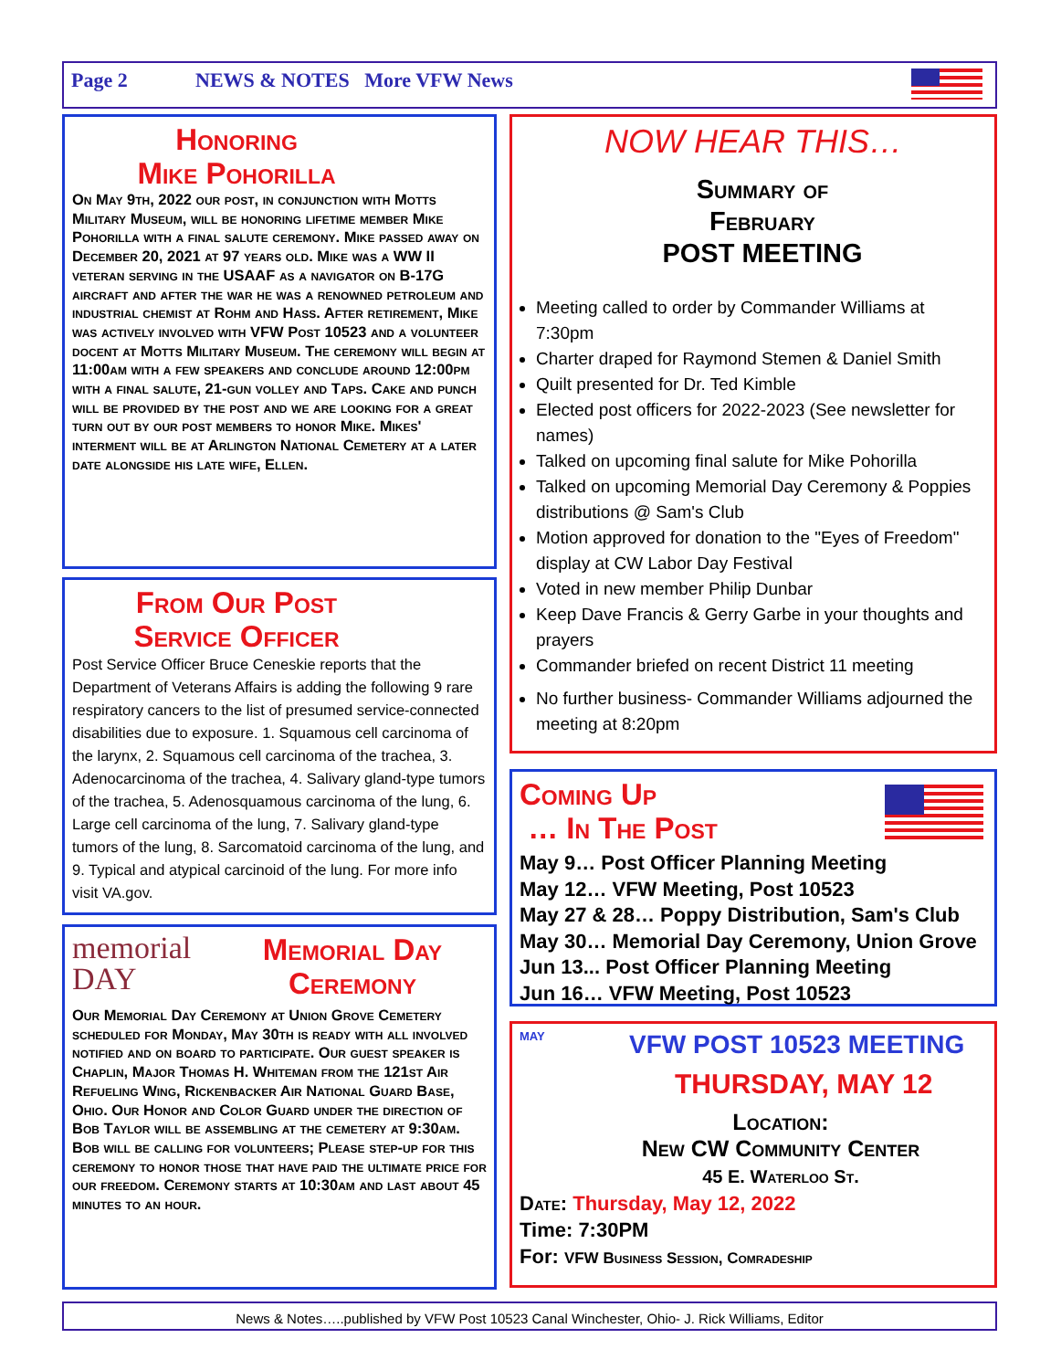Page 2 NEWS & NOTES More VFW News
Honoring
Mike Pohorilla
On May 9th, 2022 our post, in conjunction with Motts Military Museum, will be honoring lifetime member Mike Pohorilla with a final salute ceremony. Mike passed away on December 20, 2021 at 97 years old. Mike was a WW II veteran serving in the USAAF as a navigator on B-17G aircraft and after the war he was a renowned petroleum and industrial chemist at Rohm and Hass. After retirement, Mike was actively involved with VFW Post 10523 and a volunteer docent at Motts Military Museum. The ceremony will begin at 11:00am with a few speakers and conclude around 12:00pm with a final salute, 21-gun volley and Taps. Cake and punch will be provided by the post and we are looking for a great turn out by our post members to honor Mike. Mikes' interment will be at Arlington National Cemetery at a later date alongside his late wife, Ellen.
From Our Post
Service Officer
Post Service Officer Bruce Ceneskie reports that the Department of Veterans Affairs is adding the following 9 rare respiratory cancers to the list of presumed service-connected disabilities due to exposure. 1. Squamous cell carcinoma of the larynx, 2. Squamous cell carcinoma of the trachea, 3. Adenocarcinoma of the trachea, 4. Salivary gland-type tumors of the trachea, 5. Adenosquamous carcinoma of the lung, 6. Large cell carcinoma of the lung, 7. Salivary gland-type tumors of the lung, 8. Sarcomatoid carcinoma of the lung, and 9. Typical and atypical carcinoid of the lung. For more info visit VA.gov.
memorial
DAY
Memorial Day
Ceremony
Our Memorial Day Ceremony at Union Grove Cemetery scheduled for Monday, May 30th is ready with all involved notified and on board to participate. Our guest speaker is Chaplin, Major Thomas H. Whiteman from the 121st Air Refueling Wing, Rickenbacker Air National Guard Base, Ohio. Our Honor and Color Guard under the direction of Bob Taylor will be assembling at the cemetery at 9:30am. Bob will be calling for volunteers; Please step-up for this ceremony to honor those that have paid the ultimate price for our freedom. Ceremony starts at 10:30am and last about 45 minutes to an hour.
NOW HEAR THIS…
Summary of
February
POST MEETING
Meeting called to order by Commander Williams at 7:30pm
Charter draped for Raymond Stemen & Daniel Smith
Quilt presented for Dr. Ted Kimble
Elected post officers for 2022-2023 (See newsletter for names)
Talked on upcoming final salute for Mike Pohorilla
Talked on upcoming Memorial Day Ceremony & Poppies distributions @ Sam's Club
Motion approved for donation to the "Eyes of Freedom" display at CW Labor Day Festival
Voted in new member Philip Dunbar
Keep Dave Francis & Gerry Garbe in your thoughts and prayers
Commander briefed on recent District 11 meeting
No further business- Commander Williams adjourned the meeting at 8:20pm
Coming Up
… In The Post
May 9… Post Officer Planning Meeting
May 12… VFW Meeting, Post 10523
May 27 & 28… Poppy Distribution, Sam's Club
May 30… Memorial Day Ceremony, Union Grove
Jun 13... Post Officer Planning Meeting
Jun 16… VFW Meeting, Post 10523
MAY
VFW POST 10523 MEETING
THURSDAY, MAY 12
Location:
New CW Community Center
45 E. Waterloo St.
Date: Thursday, May 12, 2022
Time: 7:30PM
For: VFW Business Session, Comradeship
News & Notes…..published by VFW Post 10523 Canal Winchester, Ohio- J. Rick Williams, Editor